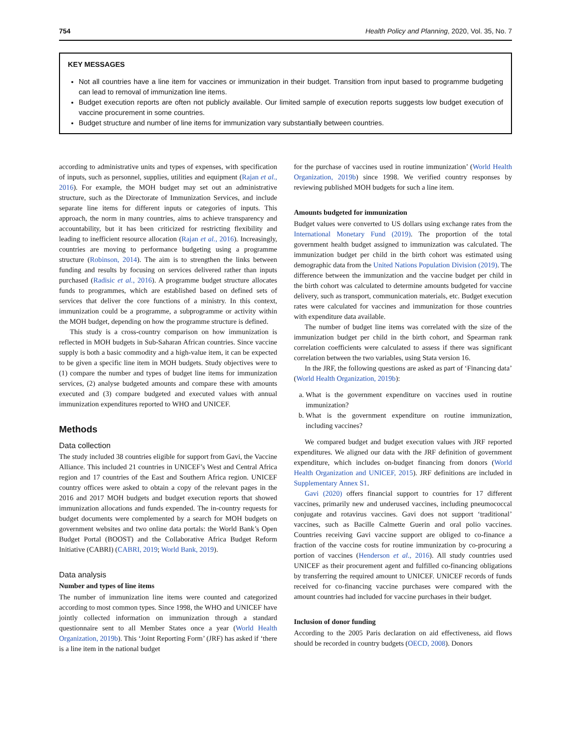754 Health Policy and Planning, 2020, Vol. 35, No. 7
KEY MESSAGES
Not all countries have a line item for vaccines or immunization in their budget. Transition from input based to programme budgeting can lead to removal of immunization line items.
Budget execution reports are often not publicly available. Our limited sample of execution reports suggests low budget execution of vaccine procurement in some countries.
Budget structure and number of line items for immunization vary substantially between countries.
according to administrative units and types of expenses, with specification of inputs, such as personnel, supplies, utilities and equipment (Rajan et al., 2016). For example, the MOH budget may set out an administrative structure, such as the Directorate of Immunization Services, and include separate line items for different inputs or categories of inputs. This approach, the norm in many countries, aims to achieve transparency and accountability, but it has been criticized for restricting flexibility and leading to inefficient resource allocation (Rajan et al., 2016). Increasingly, countries are moving to performance budgeting using a programme structure (Robinson, 2014). The aim is to strengthen the links between funding and results by focusing on services delivered rather than inputs purchased (Radisic et al., 2016). A programme budget structure allocates funds to programmes, which are established based on defined sets of services that deliver the core functions of a ministry. In this context, immunization could be a programme, a subprogramme or activity within the MOH budget, depending on how the programme structure is defined.
This study is a cross-country comparison on how immunization is reflected in MOH budgets in Sub-Saharan African countries. Since vaccine supply is both a basic commodity and a high-value item, it can be expected to be given a specific line item in MOH budgets. Study objectives were to (1) compare the number and types of budget line items for immunization services, (2) analyse budgeted amounts and compare these with amounts executed and (3) compare budgeted and executed values with annual immunization expenditures reported to WHO and UNICEF.
Methods
Data collection
The study included 38 countries eligible for support from Gavi, the Vaccine Alliance. This included 21 countries in UNICEF’s West and Central Africa region and 17 countries of the East and Southern Africa region. UNICEF country offices were asked to obtain a copy of the relevant pages in the 2016 and 2017 MOH budgets and budget execution reports that showed immunization allocations and funds expended. The in-country requests for budget documents were complemented by a search for MOH budgets on government websites and two online data portals: the World Bank’s Open Budget Portal (BOOST) and the Collaborative Africa Budget Reform Initiative (CABRI) (CABRI, 2019; World Bank, 2019).
Data analysis
Number and types of line items
The number of immunization line items were counted and categorized according to most common types. Since 1998, the WHO and UNICEF have jointly collected information on immunization through a standard questionnaire sent to all Member States once a year (World Health Organization, 2019b). This ‘Joint Reporting Form’ (JRF) has asked if ‘there is a line item in the national budget
for the purchase of vaccines used in routine immunization’ (World Health Organization, 2019b) since 1998. We verified country responses by reviewing published MOH budgets for such a line item.
Amounts budgeted for immunization
Budget values were converted to US dollars using exchange rates from the International Monetary Fund (2019). The proportion of the total government health budget assigned to immunization was calculated. The immunization budget per child in the birth cohort was estimated using demographic data from the United Nations Population Division (2019). The difference between the immunization and the vaccine budget per child in the birth cohort was calculated to determine amounts budgeted for vaccine delivery, such as transport, communication materials, etc. Budget execution rates were calculated for vaccines and immunization for those countries with expenditure data available.
The number of budget line items was correlated with the size of the immunization budget per child in the birth cohort, and Spearman rank correlation coefficients were calculated to assess if there was significant correlation between the two variables, using Stata version 16.
In the JRF, the following questions are asked as part of ‘Financing data’ (World Health Organization, 2019b):
a. What is the government expenditure on vaccines used in routine immunization?
b. What is the government expenditure on routine immunization, including vaccines?
We compared budget and budget execution values with JRF reported expenditures. We aligned our data with the JRF definition of government expenditure, which includes on-budget financing from donors (World Health Organization and UNICEF, 2015). JRF definitions are included in Supplementary Annex S1.
Gavi (2020) offers financial support to countries for 17 different vaccines, primarily new and underused vaccines, including pneumococcal conjugate and rotavirus vaccines. Gavi does not support ‘traditional’ vaccines, such as Bacille Calmette Guerin and oral polio vaccines. Countries receiving Gavi vaccine support are obliged to co-finance a fraction of the vaccine costs for routine immunization by co-procuring a portion of vaccines (Henderson et al., 2016). All study countries used UNICEF as their procurement agent and fulfilled co-financing obligations by transferring the required amount to UNICEF. UNICEF records of funds received for co-financing vaccine purchases were compared with the amount countries had included for vaccine purchases in their budget.
Inclusion of donor funding
According to the 2005 Paris declaration on aid effectiveness, aid flows should be recorded in country budgets (OECD, 2008). Donors